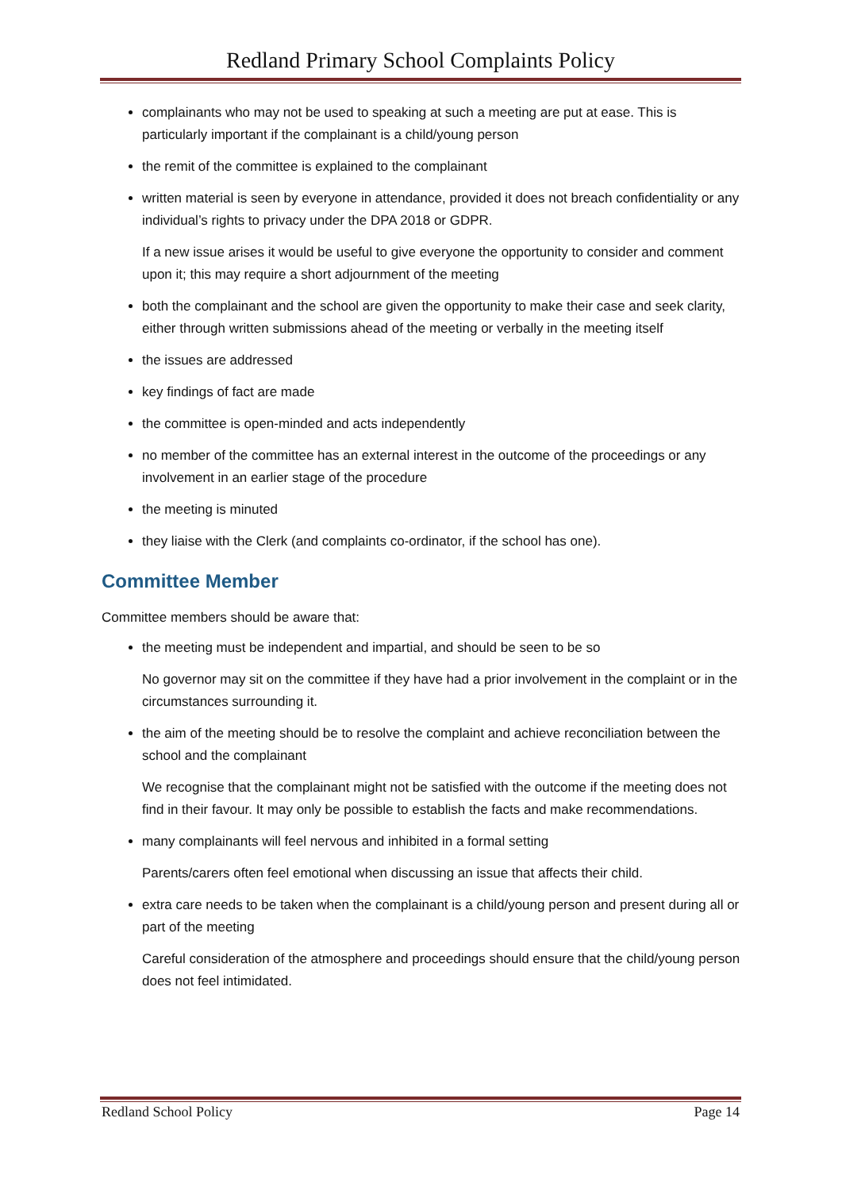Redland Primary School Complaints Policy
complainants who may not be used to speaking at such a meeting are put at ease. This is particularly important if the complainant is a child/young person
the remit of the committee is explained to the complainant
written material is seen by everyone in attendance, provided it does not breach confidentiality or any individual’s rights to privacy under the DPA 2018 or GDPR.
If a new issue arises it would be useful to give everyone the opportunity to consider and comment upon it; this may require a short adjournment of the meeting
both the complainant and the school are given the opportunity to make their case and seek clarity, either through written submissions ahead of the meeting or verbally in the meeting itself
the issues are addressed
key findings of fact are made
the committee is open-minded and acts independently
no member of the committee has an external interest in the outcome of the proceedings or any involvement in an earlier stage of the procedure
the meeting is minuted
they liaise with the Clerk (and complaints co-ordinator, if the school has one).
Committee Member
Committee members should be aware that:
the meeting must be independent and impartial, and should be seen to be so
No governor may sit on the committee if they have had a prior involvement in the complaint or in the circumstances surrounding it.
the aim of the meeting should be to resolve the complaint and achieve reconciliation between the school and the complainant
We recognise that the complainant might not be satisfied with the outcome if the meeting does not find in their favour. It may only be possible to establish the facts and make recommendations.
many complainants will feel nervous and inhibited in a formal setting
Parents/carers often feel emotional when discussing an issue that affects their child.
extra care needs to be taken when the complainant is a child/young person and present during all or part of the meeting
Careful consideration of the atmosphere and proceedings should ensure that the child/young person does not feel intimidated.
Redland School Policy Page 14